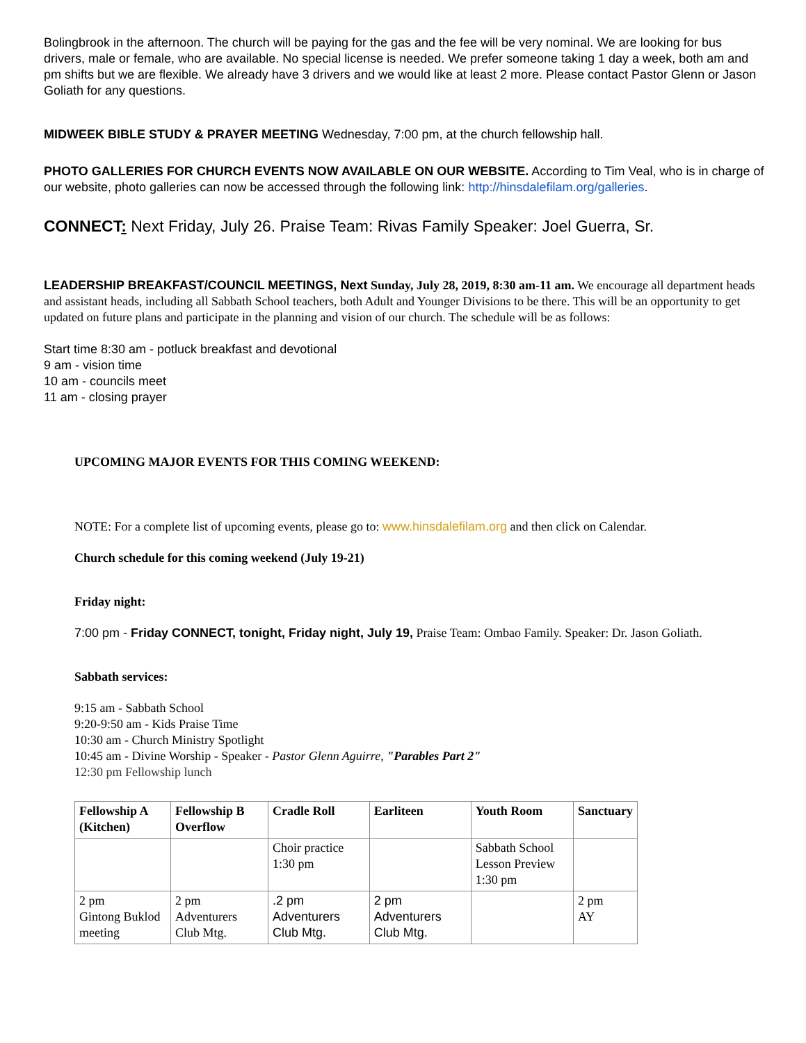Bolingbrook in the afternoon. The church will be paying for the gas and the fee will be very nominal. We are looking for bus drivers, male or female, who are available. No special license is needed. We prefer someone taking 1 day a week, both am and pm shifts but we are flexible. We already have 3 drivers and we would like at least 2 more. Please contact Pastor Glenn or Jason Goliath for any questions.
MIDWEEK BIBLE STUDY & PRAYER MEETING Wednesday, 7:00 pm, at the church fellowship hall.
PHOTO GALLERIES FOR CHURCH EVENTS NOW AVAILABLE ON OUR WEBSITE. According to Tim Veal, who is in charge of our website, photo galleries can now be accessed through the following link: http://hinsdalefilam.org/galleries.
CONNECT: Next Friday, July 26. Praise Team: Rivas Family Speaker: Joel Guerra, Sr.
LEADERSHIP BREAKFAST/COUNCIL MEETINGS, Next Sunday, July 28, 2019, 8:30 am-11 am. We encourage all department heads and assistant heads, including all Sabbath School teachers, both Adult and Younger Divisions to be there. This will be an opportunity to get updated on future plans and participate in the planning and vision of our church. The schedule will be as follows:
Start time 8:30 am - potluck breakfast and devotional
9 am - vision time
10 am - councils meet
11 am - closing prayer
UPCOMING MAJOR EVENTS FOR THIS COMING WEEKEND:
NOTE: For a complete list of upcoming events, please go to: www.hinsdalefilam.org and then click on Calendar.
Church schedule for this coming weekend (July 19-21)
Friday night:
7:00 pm - Friday CONNECT, tonight, Friday night, July 19, Praise Team: Ombao Family. Speaker: Dr. Jason Goliath.
Sabbath services:
9:15 am - Sabbath School
9:20-9:50 am - Kids Praise Time
10:30 am - Church Ministry Spotlight
10:45 am - Divine Worship - Speaker - Pastor Glenn Aguirre, "Parables Part 2"
12:30 pm Fellowship lunch
| Fellowship A (Kitchen) | Fellowship B Overflow | Cradle Roll | Earliteen | Youth Room | Sanctuary |
| --- | --- | --- | --- | --- | --- |
| | | Choir practice 1:30 pm | | Sabbath School Lesson Preview 1:30 pm | |
| 2 pm Gintong Buklod meeting | 2 pm Adventurers Club Mtg. | .2 pm Adventurers Club Mtg. | 2 pm Adventurers Club Mtg. | | 2 pm AY |